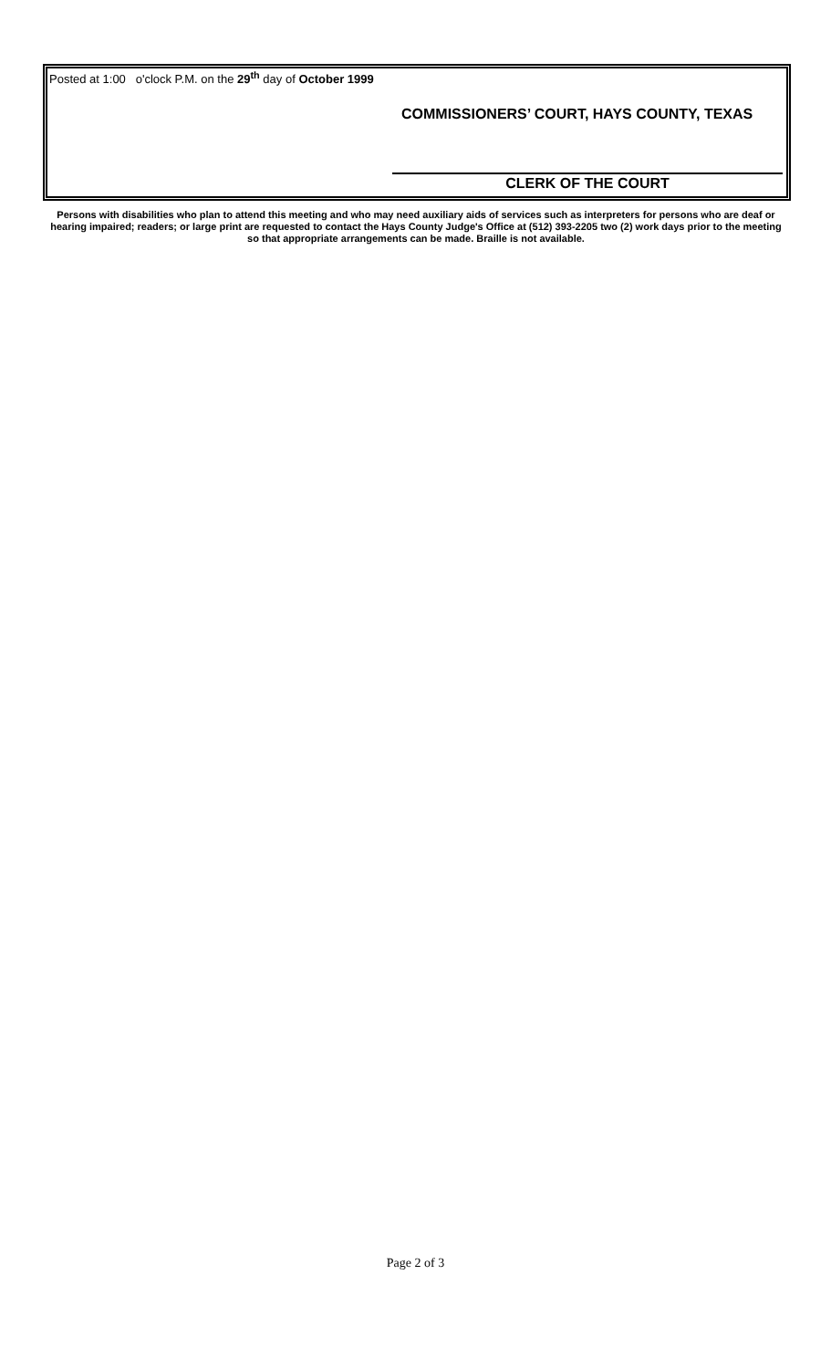Posted at 1:00 o'clock P.M. on the 29<sup>th</sup> day of October 1999
COMMISSIONERS’ COURT, HAYS COUNTY, TEXAS
CLERK OF THE COURT
Persons with disabilities who plan to attend this meeting and who may need auxiliary aids of services such as interpreters for persons who are deaf or hearing impaired; readers; or large print are requested to contact the Hays County Judge's Office at (512) 393-2205 two (2) work days prior to the meeting so that appropriate arrangements can be made. Braille is not available.
Page 2 of 3